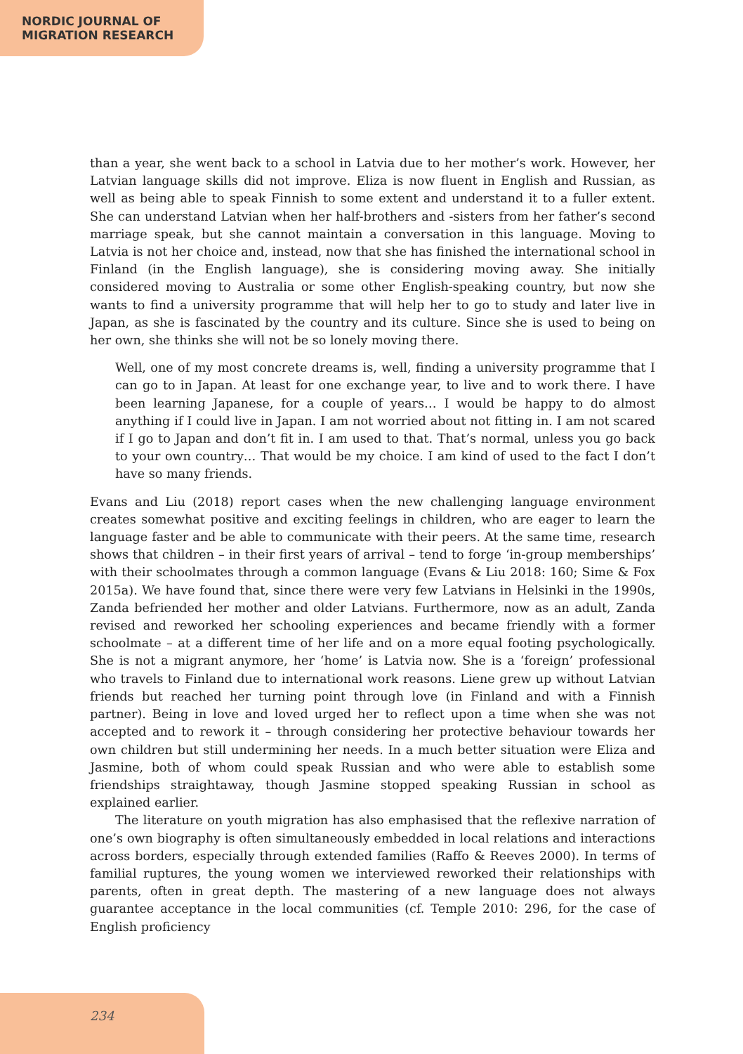NORDIC JOURNAL OF
MIGRATION RESEARCH
than a year, she went back to a school in Latvia due to her mother’s work. However, her Latvian language skills did not improve. Eliza is now fluent in English and Russian, as well as being able to speak Finnish to some extent and understand it to a fuller extent. She can understand Latvian when her half-brothers and -sisters from her father’s second marriage speak, but she cannot maintain a conversation in this language. Moving to Latvia is not her choice and, instead, now that she has finished the international school in Finland (in the English language), she is considering moving away. She initially considered moving to Australia or some other English-speaking country, but now she wants to find a university programme that will help her to go to study and later live in Japan, as she is fascinated by the country and its culture. Since she is used to being on her own, she thinks she will not be so lonely moving there.
Well, one of my most concrete dreams is, well, finding a university programme that I can go to in Japan. At least for one exchange year, to live and to work there. I have been learning Japanese, for a couple of years… I would be happy to do almost anything if I could live in Japan. I am not worried about not fitting in. I am not scared if I go to Japan and don’t fit in. I am used to that. That’s normal, unless you go back to your own country… That would be my choice. I am kind of used to the fact I don’t have so many friends.
Evans and Liu (2018) report cases when the new challenging language environment creates somewhat positive and exciting feelings in children, who are eager to learn the language faster and be able to communicate with their peers. At the same time, research shows that children – in their first years of arrival – tend to forge ‘in-group memberships’ with their schoolmates through a common language (Evans & Liu 2018: 160; Sime & Fox 2015a). We have found that, since there were very few Latvians in Helsinki in the 1990s, Zanda befriended her mother and older Latvians. Furthermore, now as an adult, Zanda revised and reworked her schooling experiences and became friendly with a former schoolmate – at a different time of her life and on a more equal footing psychologically. She is not a migrant anymore, her ‘home’ is Latvia now. She is a ‘foreign’ professional who travels to Finland due to international work reasons. Liene grew up without Latvian friends but reached her turning point through love (in Finland and with a Finnish partner). Being in love and loved urged her to reflect upon a time when she was not accepted and to rework it – through considering her protective behaviour towards her own children but still undermining her needs. In a much better situation were Eliza and Jasmine, both of whom could speak Russian and who were able to establish some friendships straightaway, though Jasmine stopped speaking Russian in school as explained earlier.
The literature on youth migration has also emphasised that the reflexive narration of one’s own biography is often simultaneously embedded in local relations and interactions across borders, especially through extended families (Raffo & Reeves 2000). In terms of familial ruptures, the young women we interviewed reworked their relationships with parents, often in great depth. The mastering of a new language does not always guarantee acceptance in the local communities (cf. Temple 2010: 296, for the case of English proficiency
234